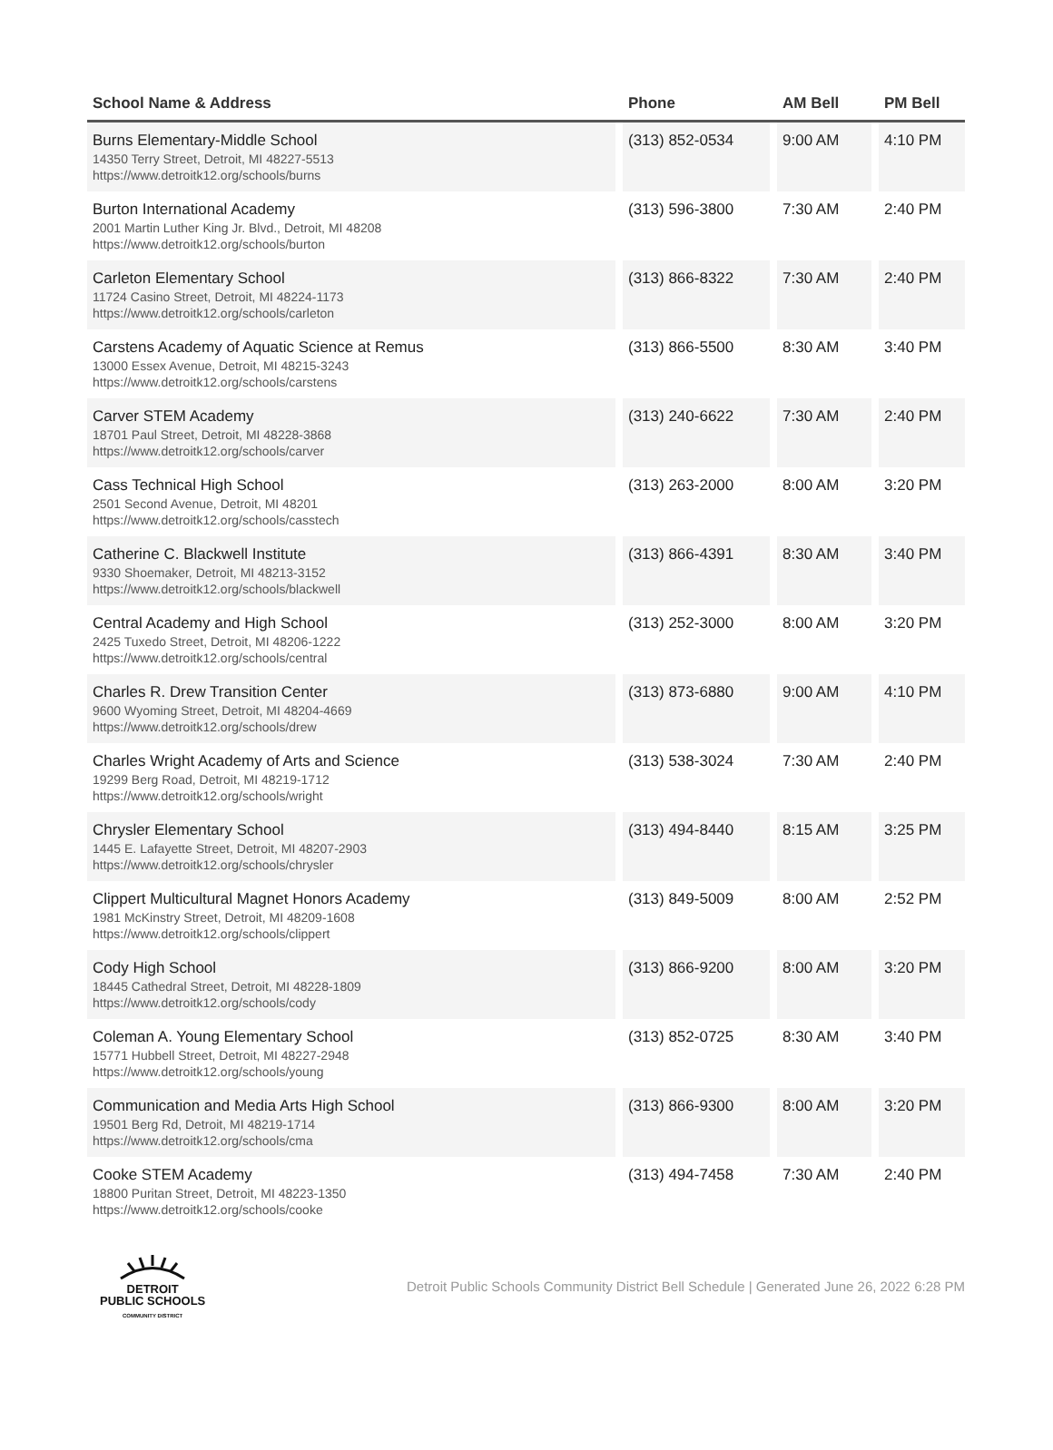| School Name & Address | Phone | AM Bell | PM Bell |
| --- | --- | --- | --- |
| Burns Elementary-Middle School 14350 Terry Street, Detroit, MI 48227-5513 https://www.detroitk12.org/schools/burns | (313) 852-0534 | 9:00 AM | 4:10 PM |
| Burton International Academy 2001 Martin Luther King Jr. Blvd., Detroit, MI 48208 https://www.detroitk12.org/schools/burton | (313) 596-3800 | 7:30 AM | 2:40 PM |
| Carleton Elementary School 11724 Casino Street, Detroit, MI 48224-1173 https://www.detroitk12.org/schools/carleton | (313) 866-8322 | 7:30 AM | 2:40 PM |
| Carstens Academy of Aquatic Science at Remus 13000 Essex Avenue, Detroit, MI 48215-3243 https://www.detroitk12.org/schools/carstens | (313) 866-5500 | 8:30 AM | 3:40 PM |
| Carver STEM Academy 18701 Paul Street, Detroit, MI 48228-3868 https://www.detroitk12.org/schools/carver | (313) 240-6622 | 7:30 AM | 2:40 PM |
| Cass Technical High School 2501 Second Avenue, Detroit, MI 48201 https://www.detroitk12.org/schools/casstech | (313) 263-2000 | 8:00 AM | 3:20 PM |
| Catherine C. Blackwell Institute 9330 Shoemaker, Detroit, MI 48213-3152 https://www.detroitk12.org/schools/blackwell | (313) 866-4391 | 8:30 AM | 3:40 PM |
| Central Academy and High School 2425 Tuxedo Street, Detroit, MI 48206-1222 https://www.detroitk12.org/schools/central | (313) 252-3000 | 8:00 AM | 3:20 PM |
| Charles R. Drew Transition Center 9600 Wyoming Street, Detroit, MI 48204-4669 https://www.detroitk12.org/schools/drew | (313) 873-6880 | 9:00 AM | 4:10 PM |
| Charles Wright Academy of Arts and Science 19299 Berg Road, Detroit, MI 48219-1712 https://www.detroitk12.org/schools/wright | (313) 538-3024 | 7:30 AM | 2:40 PM |
| Chrysler Elementary School 1445 E. Lafayette Street, Detroit, MI 48207-2903 https://www.detroitk12.org/schools/chrysler | (313) 494-8440 | 8:15 AM | 3:25 PM |
| Clippert Multicultural Magnet Honors Academy 1981 McKinstry Street, Detroit, MI 48209-1608 https://www.detroitk12.org/schools/clippert | (313) 849-5009 | 8:00 AM | 2:52 PM |
| Cody High School 18445 Cathedral Street, Detroit, MI 48228-1809 https://www.detroitk12.org/schools/cody | (313) 866-9200 | 8:00 AM | 3:20 PM |
| Coleman A. Young Elementary School 15771 Hubbell Street, Detroit, MI 48227-2948 https://www.detroitk12.org/schools/young | (313) 852-0725 | 8:30 AM | 3:40 PM |
| Communication and Media Arts High School 19501 Berg Rd, Detroit, MI 48219-1714 https://www.detroitk12.org/schools/cma | (313) 866-9300 | 8:00 AM | 3:20 PM |
| Cooke STEM Academy 18800 Puritan Street, Detroit, MI 48223-1350 https://www.detroitk12.org/schools/cooke | (313) 494-7458 | 7:30 AM | 2:40 PM |
DETROIT
PUBLIC SCHOOLS
COMMUNITY DISTRICT
Detroit Public Schools Community District Bell Schedule | Generated June 26, 2022 6:28 PM